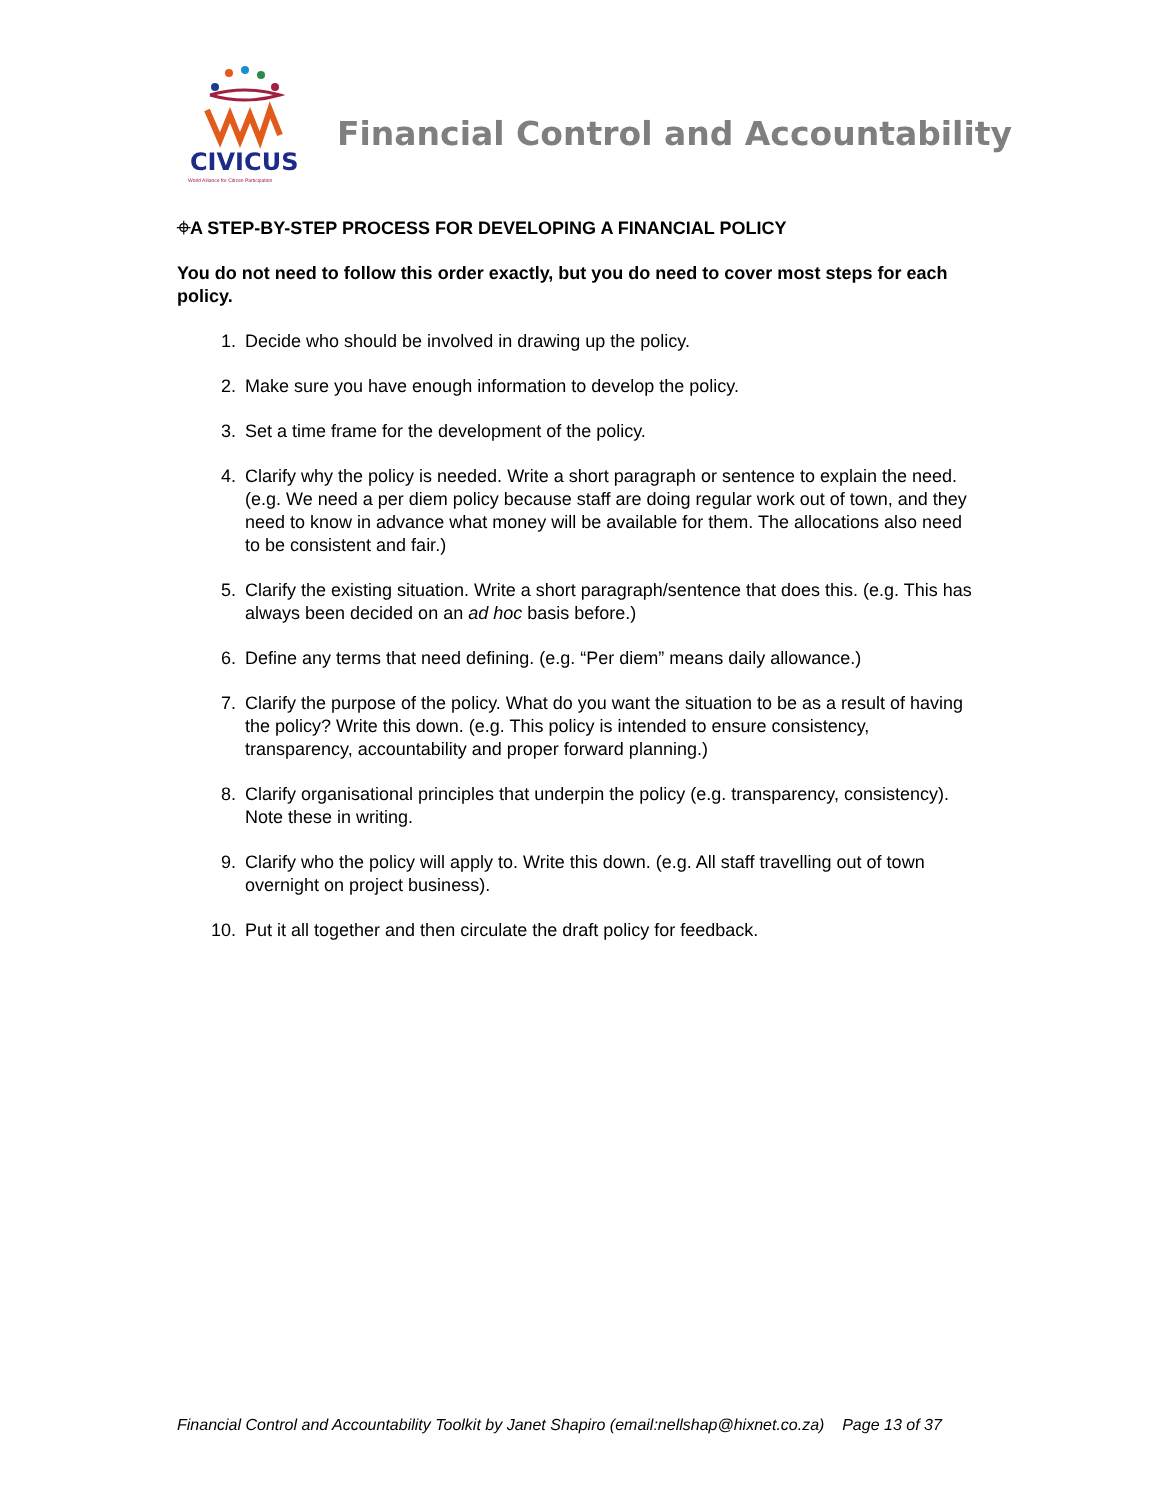CIVICUS
World Alliance for Citizen Participation
Financial Control and Accountability
⌖A STEP-BY-STEP PROCESS FOR DEVELOPING A FINANCIAL POLICY
You do not need to follow this order exactly, but you do need to cover most steps for each policy.
1. Decide who should be involved in drawing up the policy.
2. Make sure you have enough information to develop the policy.
3. Set a time frame for the development of the policy.
4. Clarify why the policy is needed. Write a short paragraph or sentence to explain the need. (e.g. We need a per diem policy because staff are doing regular work out of town, and they need to know in advance what money will be available for them. The allocations also need to be consistent and fair.)
5. Clarify the existing situation. Write a short paragraph/sentence that does this. (e.g. This has always been decided on an ad hoc basis before.)
6. Define any terms that need defining. (e.g. “Per diem” means daily allowance.)
7. Clarify the purpose of the policy. What do you want the situation to be as a result of having the policy? Write this down. (e.g. This policy is intended to ensure consistency, transparency, accountability and proper forward planning.)
8. Clarify organisational principles that underpin the policy (e.g. transparency, consistency). Note these in writing.
9. Clarify who the policy will apply to. Write this down. (e.g. All staff travelling out of town overnight on project business).
10. Put it all together and then circulate the draft policy for feedback.
Financial Control and Accountability Toolkit by Janet Shapiro (email:nellshap@hixnet.co.za) Page 13 of 37